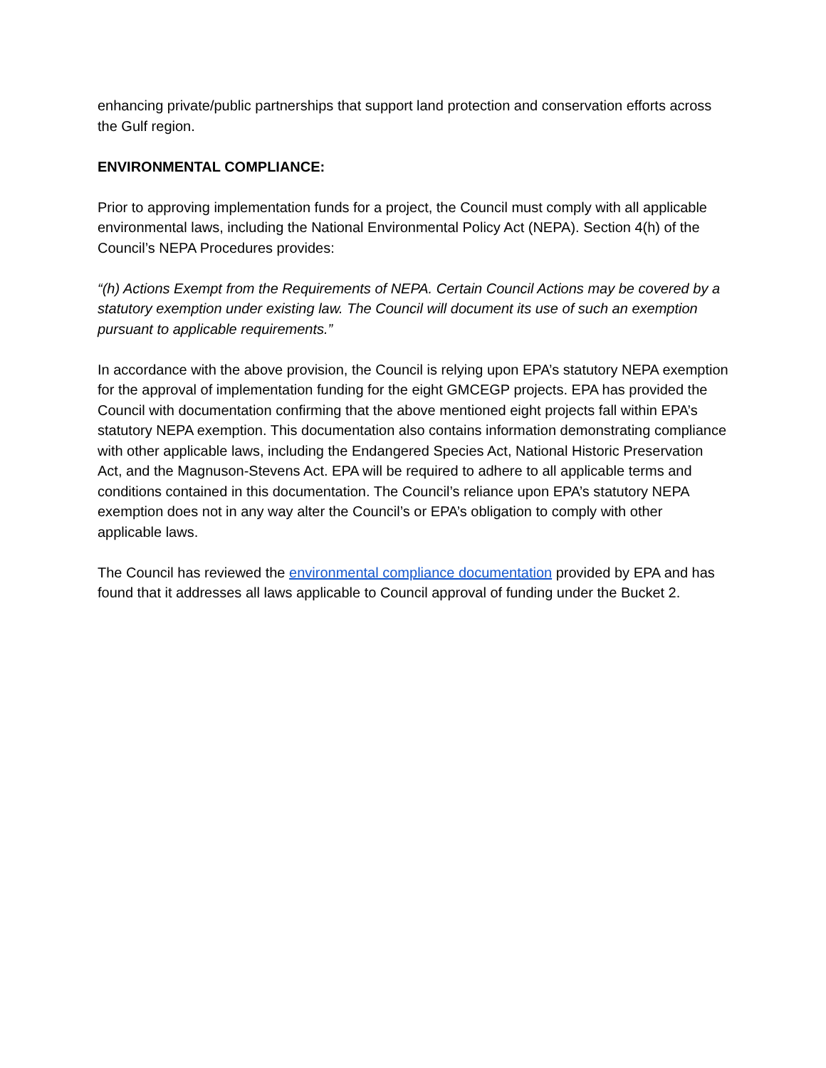enhancing private/public partnerships that support land protection and conservation efforts across the Gulf region.
ENVIRONMENTAL COMPLIANCE:
Prior to approving implementation funds for a project, the Council must comply with all applicable environmental laws, including the National Environmental Policy Act (NEPA). Section 4(h) of the Council’s NEPA Procedures provides:
“(h) Actions Exempt from the Requirements of NEPA. Certain Council Actions may be covered by a statutory exemption under existing law. The Council will document its use of such an exemption pursuant to applicable requirements.”
In accordance with the above provision, the Council is relying upon EPA’s statutory NEPA exemption for the approval of implementation funding for the eight GMCEGP projects. EPA has provided the Council with documentation confirming that the above mentioned eight projects fall within EPA’s statutory NEPA exemption. This documentation also contains information demonstrating compliance with other applicable laws, including the Endangered Species Act, National Historic Preservation Act, and the Magnuson-Stevens Act. EPA will be required to adhere to all applicable terms and conditions contained in this documentation. The Council’s reliance upon EPA’s statutory NEPA exemption does not in any way alter the Council’s or EPA’s obligation to comply with other applicable laws.
The Council has reviewed the environmental compliance documentation provided by EPA and has found that it addresses all laws applicable to Council approval of funding under the Bucket 2.